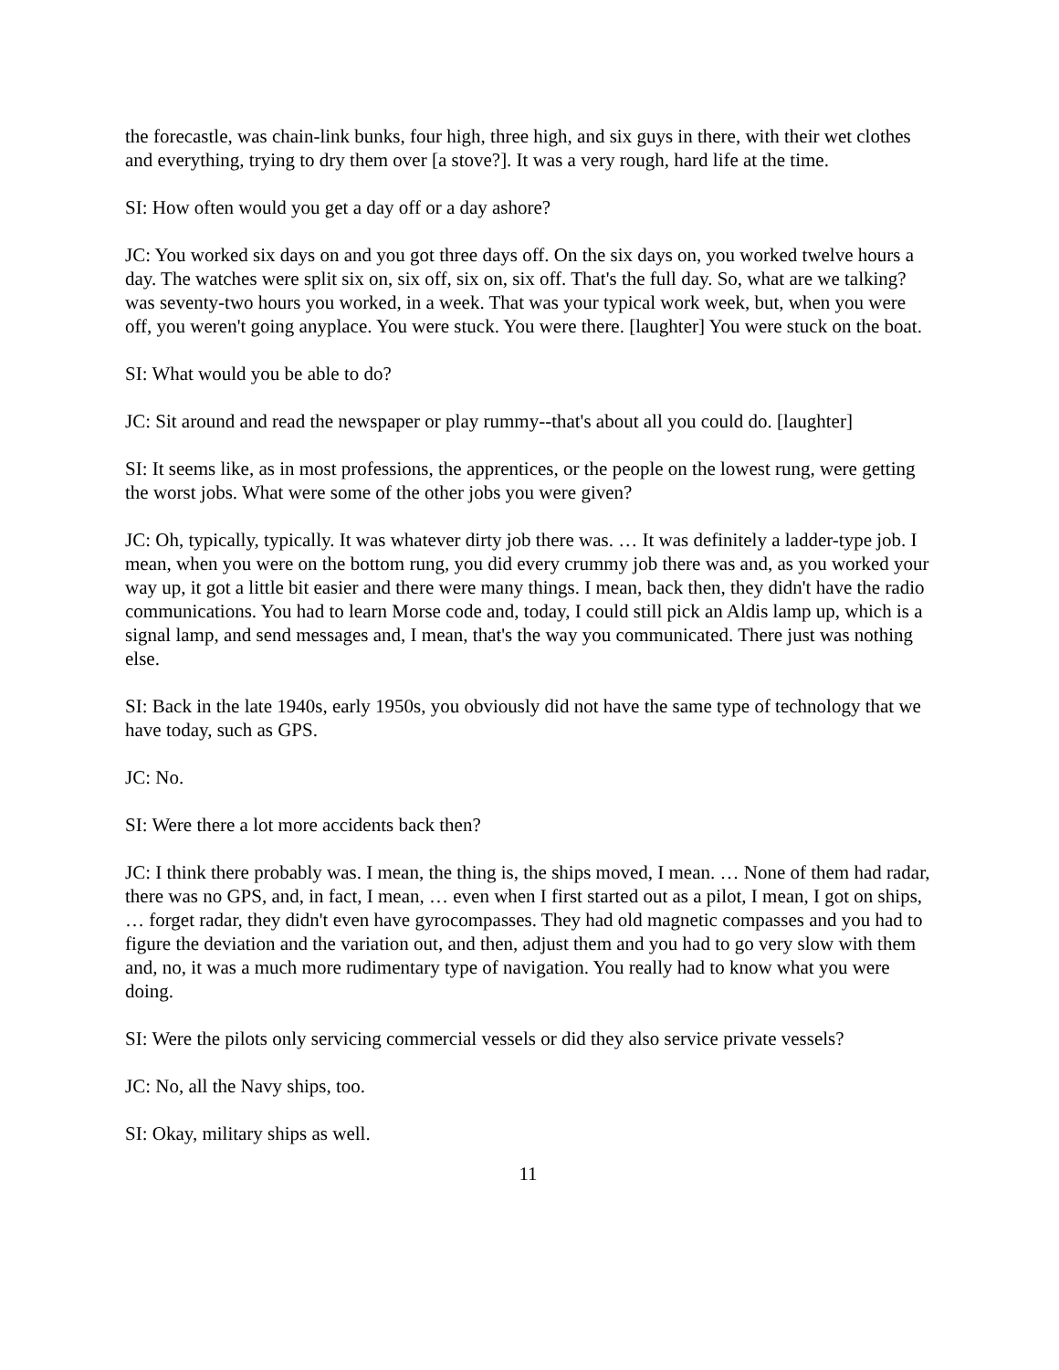the forecastle, was chain-link bunks, four high, three high, and six guys in there, with their wet clothes and everything, trying to dry them over [a stove?]. It was a very rough, hard life at the time.
SI: How often would you get a day off or a day ashore?
JC: You worked six days on and you got three days off. On the six days on, you worked twelve hours a day. The watches were split six on, six off, six on, six off. That's the full day. So, what are we talking? was seventy-two hours you worked, in a week. That was your typical work week, but, when you were off, you weren't going anyplace. You were stuck. You were there. [laughter] You were stuck on the boat.
SI: What would you be able to do?
JC: Sit around and read the newspaper or play rummy--that's about all you could do. [laughter]
SI: It seems like, as in most professions, the apprentices, or the people on the lowest rung, were getting the worst jobs. What were some of the other jobs you were given?
JC: Oh, typically, typically. It was whatever dirty job there was. … It was definitely a ladder-type job. I mean, when you were on the bottom rung, you did every crummy job there was and, as you worked your way up, it got a little bit easier and there were many things. I mean, back then, they didn't have the radio communications. You had to learn Morse code and, today, I could still pick an Aldis lamp up, which is a signal lamp, and send messages and, I mean, that's the way you communicated. There just was nothing else.
SI: Back in the late 1940s, early 1950s, you obviously did not have the same type of technology that we have today, such as GPS.
JC: No.
SI: Were there a lot more accidents back then?
JC: I think there probably was. I mean, the thing is, the ships moved, I mean. … None of them had radar, there was no GPS, and, in fact, I mean, … even when I first started out as a pilot, I mean, I got on ships, … forget radar, they didn't even have gyrocompasses. They had old magnetic compasses and you had to figure the deviation and the variation out, and then, adjust them and you had to go very slow with them and, no, it was a much more rudimentary type of navigation. You really had to know what you were doing.
SI: Were the pilots only servicing commercial vessels or did they also service private vessels?
JC: No, all the Navy ships, too.
SI: Okay, military ships as well.
11